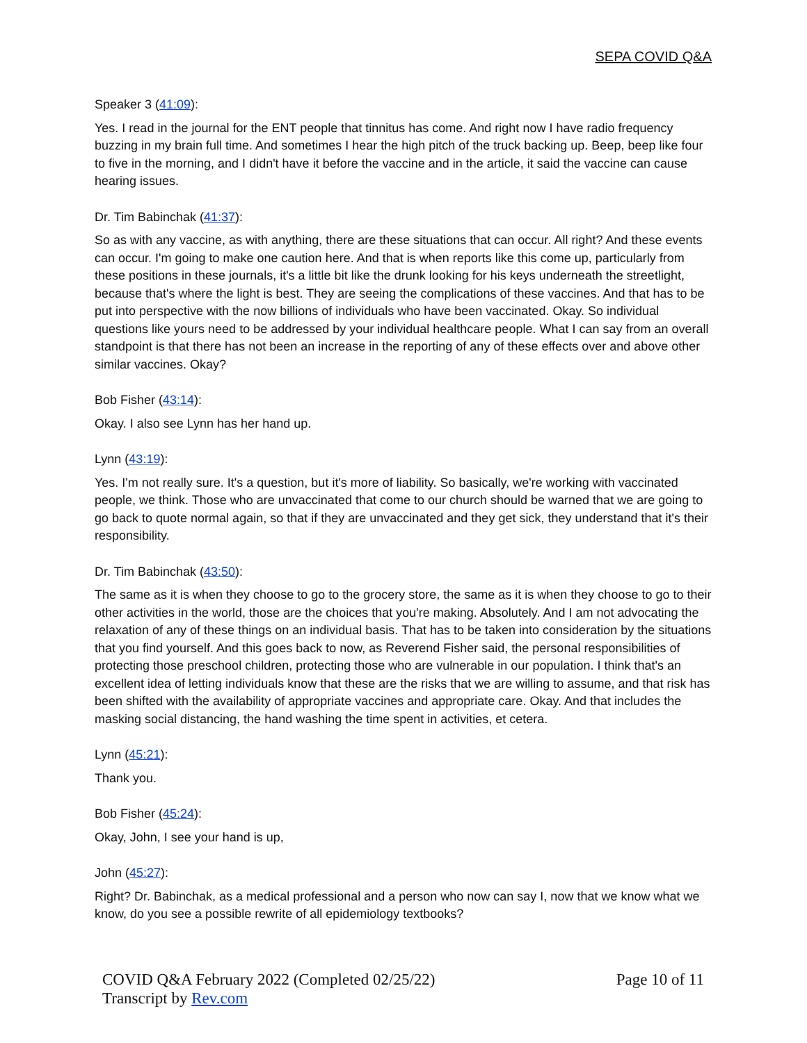SEPA COVID Q&A
Speaker 3 (41:09):
Yes. I read in the journal for the ENT people that tinnitus has come. And right now I have radio frequency buzzing in my brain full time. And sometimes I hear the high pitch of the truck backing up. Beep, beep like four to five in the morning, and I didn't have it before the vaccine and in the article, it said the vaccine can cause hearing issues.
Dr. Tim Babinchak (41:37):
So as with any vaccine, as with anything, there are these situations that can occur. All right? And these events can occur. I'm going to make one caution here. And that is when reports like this come up, particularly from these positions in these journals, it's a little bit like the drunk looking for his keys underneath the streetlight, because that's where the light is best. They are seeing the complications of these vaccines. And that has to be put into perspective with the now billions of individuals who have been vaccinated. Okay. So individual questions like yours need to be addressed by your individual healthcare people. What I can say from an overall standpoint is that there has not been an increase in the reporting of any of these effects over and above other similar vaccines. Okay?
Bob Fisher (43:14):
Okay. I also see Lynn has her hand up.
Lynn (43:19):
Yes. I'm not really sure. It's a question, but it's more of liability. So basically, we're working with vaccinated people, we think. Those who are unvaccinated that come to our church should be warned that we are going to go back to quote normal again, so that if they are unvaccinated and they get sick, they understand that it's their responsibility.
Dr. Tim Babinchak (43:50):
The same as it is when they choose to go to the grocery store, the same as it is when they choose to go to their other activities in the world, those are the choices that you're making. Absolutely. And I am not advocating the relaxation of any of these things on an individual basis. That has to be taken into consideration by the situations that you find yourself. And this goes back to now, as Reverend Fisher said, the personal responsibilities of protecting those preschool children, protecting those who are vulnerable in our population. I think that's an excellent idea of letting individuals know that these are the risks that we are willing to assume, and that risk has been shifted with the availability of appropriate vaccines and appropriate care. Okay. And that includes the masking social distancing, the hand washing the time spent in activities, et cetera.
Lynn (45:21):
Thank you.
Bob Fisher (45:24):
Okay, John, I see your hand is up,
John (45:27):
Right? Dr. Babinchak, as a medical professional and a person who now can say I, now that we know what we know, do you see a possible rewrite of all epidemiology textbooks?
COVID Q&A February 2022 (Completed 02/25/22) Page 10 of 11
Transcript by Rev.com